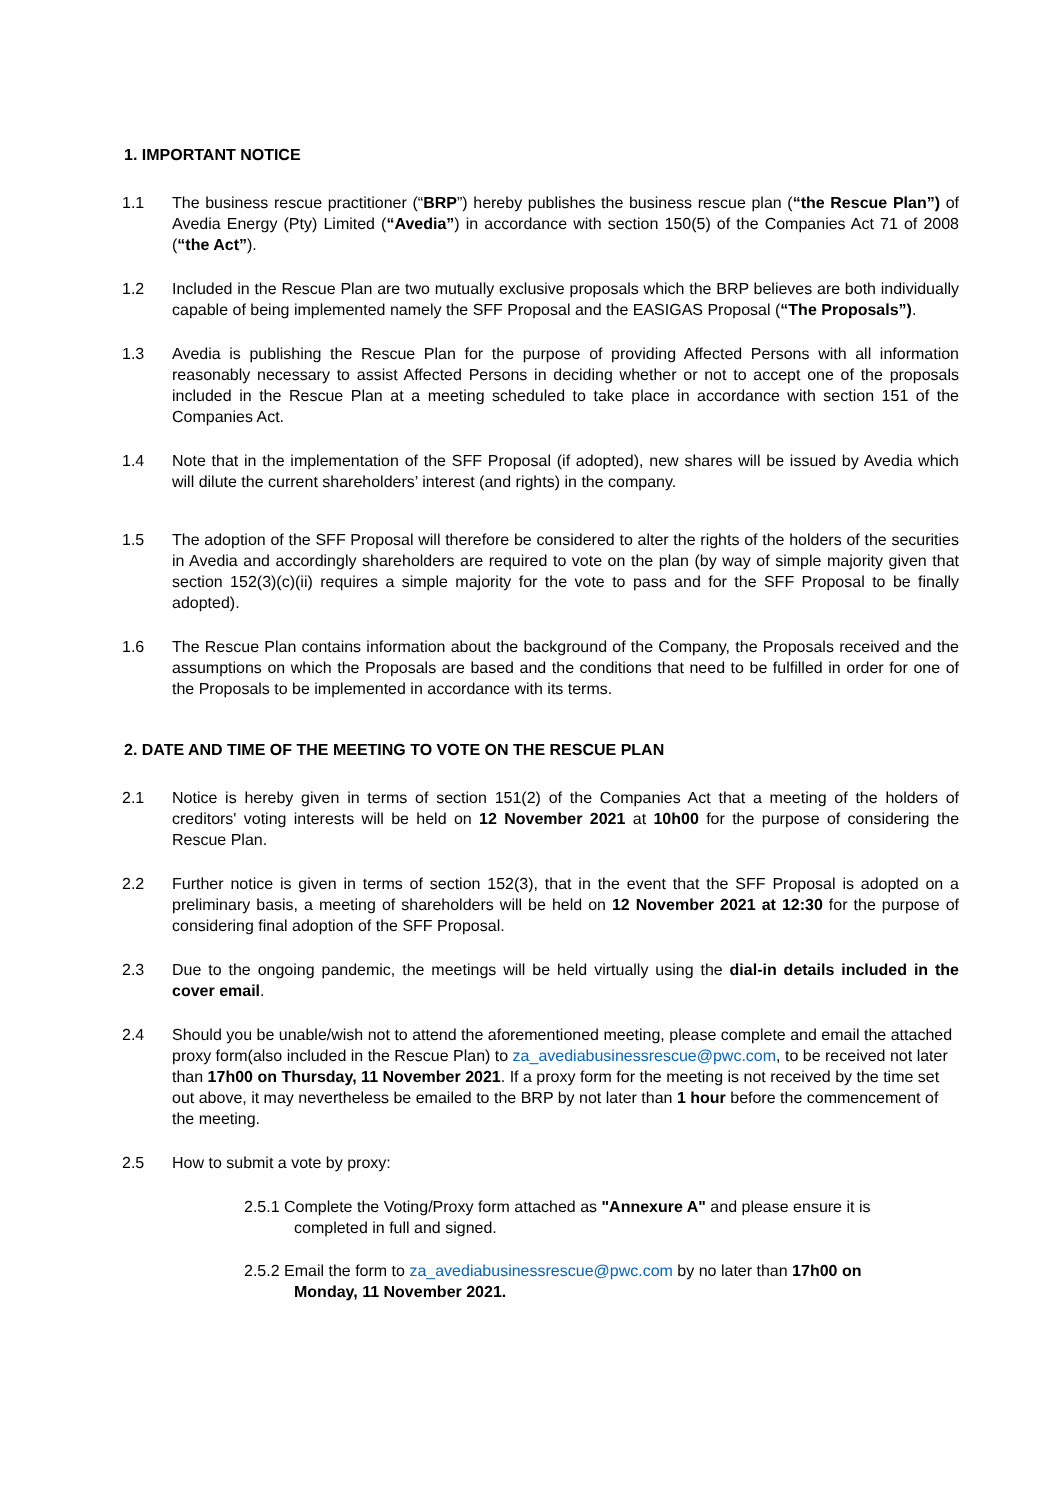1. IMPORTANT NOTICE
1.1 The business rescue practitioner (“BRP”) hereby publishes the business rescue plan (“the Rescue Plan”) of Avedia Energy (Pty) Limited (“Avedia”) in accordance with section 150(5) of the Companies Act 71 of 2008 (“the Act”).
1.2 Included in the Rescue Plan are two mutually exclusive proposals which the BRP believes are both individually capable of being implemented namely the SFF Proposal and the EASIGAS Proposal (“The Proposals”).
1.3 Avedia is publishing the Rescue Plan for the purpose of providing Affected Persons with all information reasonably necessary to assist Affected Persons in deciding whether or not to accept one of the proposals included in the Rescue Plan at a meeting scheduled to take place in accordance with section 151 of the Companies Act.
1.4 Note that in the implementation of the SFF Proposal (if adopted), new shares will be issued by Avedia which will dilute the current shareholders’ interest (and rights) in the company.
1.5 The adoption of the SFF Proposal will therefore be considered to alter the rights of the holders of the securities in Avedia and accordingly shareholders are required to vote on the plan (by way of simple majority given that section 152(3)(c)(ii) requires a simple majority for the vote to pass and for the SFF Proposal to be finally adopted).
1.6 The Rescue Plan contains information about the background of the Company, the Proposals received and the assumptions on which the Proposals are based and the conditions that need to be fulfilled in order for one of the Proposals to be implemented in accordance with its terms.
2. DATE AND TIME OF THE MEETING TO VOTE ON THE RESCUE PLAN
2.1 Notice is hereby given in terms of section 151(2) of the Companies Act that a meeting of the holders of creditors' voting interests will be held on 12 November 2021 at 10h00 for the purpose of considering the Rescue Plan.
2.2 Further notice is given in terms of section 152(3), that in the event that the SFF Proposal is adopted on a preliminary basis, a meeting of shareholders will be held on 12 November 2021 at 12:30 for the purpose of considering final adoption of the SFF Proposal.
2.3 Due to the ongoing pandemic, the meetings will be held virtually using the dial-in details included in the cover email.
2.4 Should you be unable/wish not to attend the aforementioned meeting, please complete and email the attached proxy form(also included in the Rescue Plan) to za_avediabusinessrescue@pwc.com, to be received not later than 17h00 on Thursday, 11 November 2021. If a proxy form for the meeting is not received by the time set out above, it may nevertheless be emailed to the BRP by not later than 1 hour before the commencement of the meeting.
2.5 How to submit a vote by proxy:
2.5.1 Complete the Voting/Proxy form attached as "Annexure A" and please ensure it is
completed in full and signed.
2.5.2 Email the form to za_avediabusinessrescue@pwc.com by no later than 17h00 on
Monday, 11 November 2021.